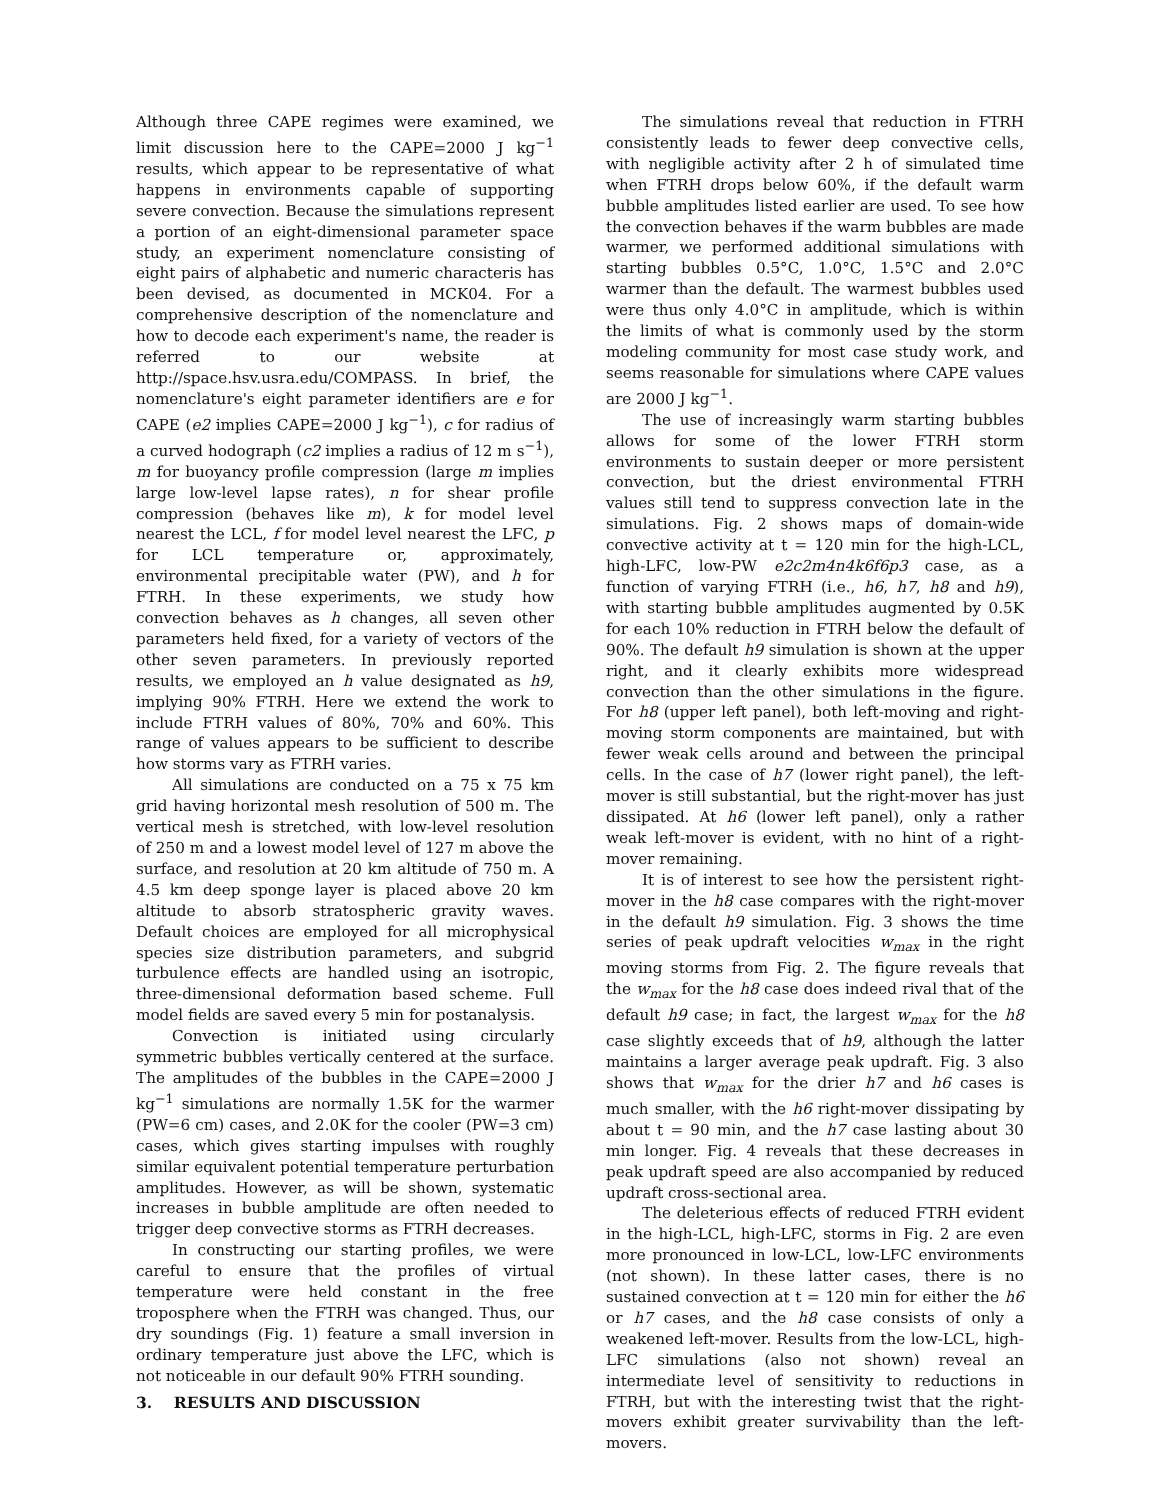Although three CAPE regimes were examined, we limit discussion here to the CAPE=2000 J kg<sup>−1</sup> results, which appear to be representative of what happens in environments capable of supporting severe convection. Because the simulations represent a portion of an eight-dimensional parameter space study, an experiment nomenclature consisting of eight pairs of alphabetic and numeric characteris has been devised, as documented in MCK04. For a comprehensive description of the nomenclature and how to decode each experiment's name, the reader is referred to our website at http://space.hsv.usra.edu/COMPASS. In brief, the nomenclature's eight parameter identifiers are e for CAPE (e2 implies CAPE=2000 J kg<sup>−1</sup>), c for radius of a curved hodograph (c2 implies a radius of 12 m s<sup>−1</sup>), m for buoyancy profile compression (large m implies large low-level lapse rates), n for shear profile compression (behaves like m), k for model level nearest the LCL, f for model level nearest the LFC, p for LCL temperature or, approximately, environmental precipitable water (PW), and h for FTRH. In these experiments, we study how convection behaves as h changes, all seven other parameters held fixed, for a variety of vectors of the other seven parameters. In previously reported results, we employed an h value designated as h9, implying 90% FTRH. Here we extend the work to include FTRH values of 80%, 70% and 60%. This range of values appears to be sufficient to describe how storms vary as FTRH varies.
All simulations are conducted on a 75 x 75 km grid having horizontal mesh resolution of 500 m. The vertical mesh is stretched, with low-level resolution of 250 m and a lowest model level of 127 m above the surface, and resolution at 20 km altitude of 750 m. A 4.5 km deep sponge layer is placed above 20 km altitude to absorb stratospheric gravity waves. Default choices are employed for all microphysical species size distribution parameters, and subgrid turbulence effects are handled using an isotropic, three-dimensional deformation based scheme. Full model fields are saved every 5 min for postanalysis.
Convection is initiated using circularly symmetric bubbles vertically centered at the surface. The amplitudes of the bubbles in the CAPE=2000 J kg<sup>−1</sup> simulations are normally 1.5K for the warmer (PW=6 cm) cases, and 2.0K for the cooler (PW=3 cm) cases, which gives starting impulses with roughly similar equivalent potential temperature perturbation amplitudes. However, as will be shown, systematic increases in bubble amplitude are often needed to trigger deep convective storms as FTRH decreases.
In constructing our starting profiles, we were careful to ensure that the profiles of virtual temperature were held constant in the free troposphere when the FTRH was changed. Thus, our dry soundings (Fig. 1) feature a small inversion in ordinary temperature just above the LFC, which is not noticeable in our default 90% FTRH sounding.
3. RESULTS AND DISCUSSION
The simulations reveal that reduction in FTRH consistently leads to fewer deep convective cells, with negligible activity after 2 h of simulated time when FTRH drops below 60%, if the default warm bubble amplitudes listed earlier are used. To see how the convection behaves if the warm bubbles are made warmer, we performed additional simulations with starting bubbles 0.5°C, 1.0°C, 1.5°C and 2.0°C warmer than the default. The warmest bubbles used were thus only 4.0°C in amplitude, which is within the limits of what is commonly used by the storm modeling community for most case study work, and seems reasonable for simulations where CAPE values are 2000 J kg<sup>−1</sup>.
The use of increasingly warm starting bubbles allows for some of the lower FTRH storm environments to sustain deeper or more persistent convection, but the driest environmental FTRH values still tend to suppress convection late in the simulations. Fig. 2 shows maps of domain-wide convective activity at t = 120 min for the high-LCL, high-LFC, low-PW e2c2m4n4k6f6p3 case, as a function of varying FTRH (i.e., h6, h7, h8 and h9), with starting bubble amplitudes augmented by 0.5K for each 10% reduction in FTRH below the default of 90%. The default h9 simulation is shown at the upper right, and it clearly exhibits more widespread convection than the other simulations in the figure. For h8 (upper left panel), both left-moving and right-moving storm components are maintained, but with fewer weak cells around and between the principal cells. In the case of h7 (lower right panel), the left-mover is still substantial, but the right-mover has just dissipated. At h6 (lower left panel), only a rather weak left-mover is evident, with no hint of a right-mover remaining.
It is of interest to see how the persistent right-mover in the h8 case compares with the right-mover in the default h9 simulation. Fig. 3 shows the time series of peak updraft velocities w<sub>max</sub> in the right moving storms from Fig. 2. The figure reveals that the w<sub>max</sub> for the h8 case does indeed rival that of the default h9 case; in fact, the largest w<sub>max</sub> for the h8 case slightly exceeds that of h9, although the latter maintains a larger average peak updraft. Fig. 3 also shows that w<sub>max</sub> for the drier h7 and h6 cases is much smaller, with the h6 right-mover dissipating by about t = 90 min, and the h7 case lasting about 30 min longer. Fig. 4 reveals that these decreases in peak updraft speed are also accompanied by reduced updraft cross-sectional area.
The deleterious effects of reduced FTRH evident in the high-LCL, high-LFC, storms in Fig. 2 are even more pronounced in low-LCL, low-LFC environments (not shown). In these latter cases, there is no sustained convection at t = 120 min for either the h6 or h7 cases, and the h8 case consists of only a weakened left-mover. Results from the low-LCL, high-LFC simulations (also not shown) reveal an intermediate level of sensitivity to reductions in FTRH, but with the interesting twist that the right-movers exhibit greater survivability than the left-movers.